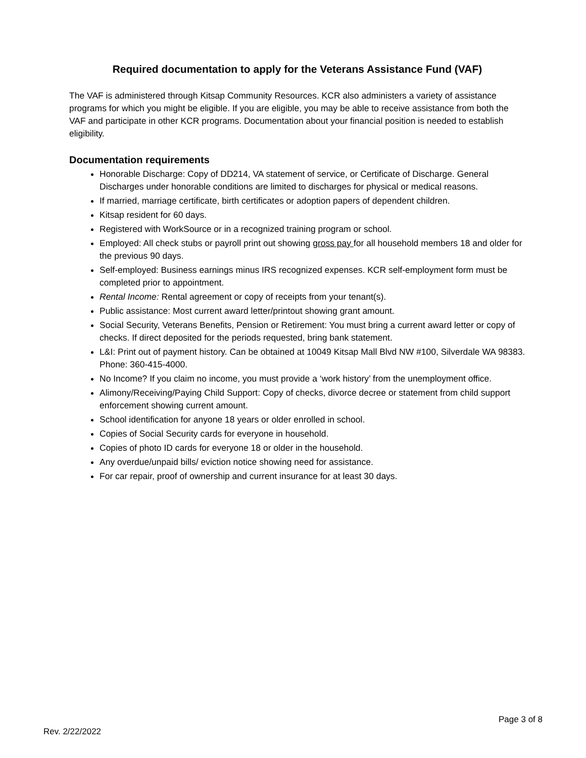Required documentation to apply for the Veterans Assistance Fund (VAF)
The VAF is administered through Kitsap Community Resources. KCR also administers a variety of assistance programs for which you might be eligible. If you are eligible, you may be able to receive assistance from both the VAF and participate in other KCR programs. Documentation about your financial position is needed to establish eligibility.
Documentation requirements
Honorable Discharge: Copy of DD214, VA statement of service, or Certificate of Discharge. General Discharges under honorable conditions are limited to discharges for physical or medical reasons.
If married, marriage certificate, birth certificates or adoption papers of dependent children.
Kitsap resident for 60 days.
Registered with WorkSource or in a recognized training program or school.
Employed: All check stubs or payroll print out showing gross pay for all household members 18 and older for the previous 90 days.
Self-employed: Business earnings minus IRS recognized expenses. KCR self-employment form must be completed prior to appointment.
Rental Income: Rental agreement or copy of receipts from your tenant(s).
Public assistance: Most current award letter/printout showing grant amount.
Social Security, Veterans Benefits, Pension or Retirement: You must bring a current award letter or copy of checks. If direct deposited for the periods requested, bring bank statement.
L&I: Print out of payment history. Can be obtained at 10049 Kitsap Mall Blvd NW #100, Silverdale WA 98383. Phone: 360-415-4000.
No Income? If you claim no income, you must provide a ‘work history’ from the unemployment office.
Alimony/Receiving/Paying Child Support: Copy of checks, divorce decree or statement from child support enforcement showing current amount.
School identification for anyone 18 years or older enrolled in school.
Copies of Social Security cards for everyone in household.
Copies of photo ID cards for everyone 18 or older in the household.
Any overdue/unpaid bills/ eviction notice showing need for assistance.
For car repair, proof of ownership and current insurance for at least 30 days.
Page 3 of 8
Rev. 2/22/2022